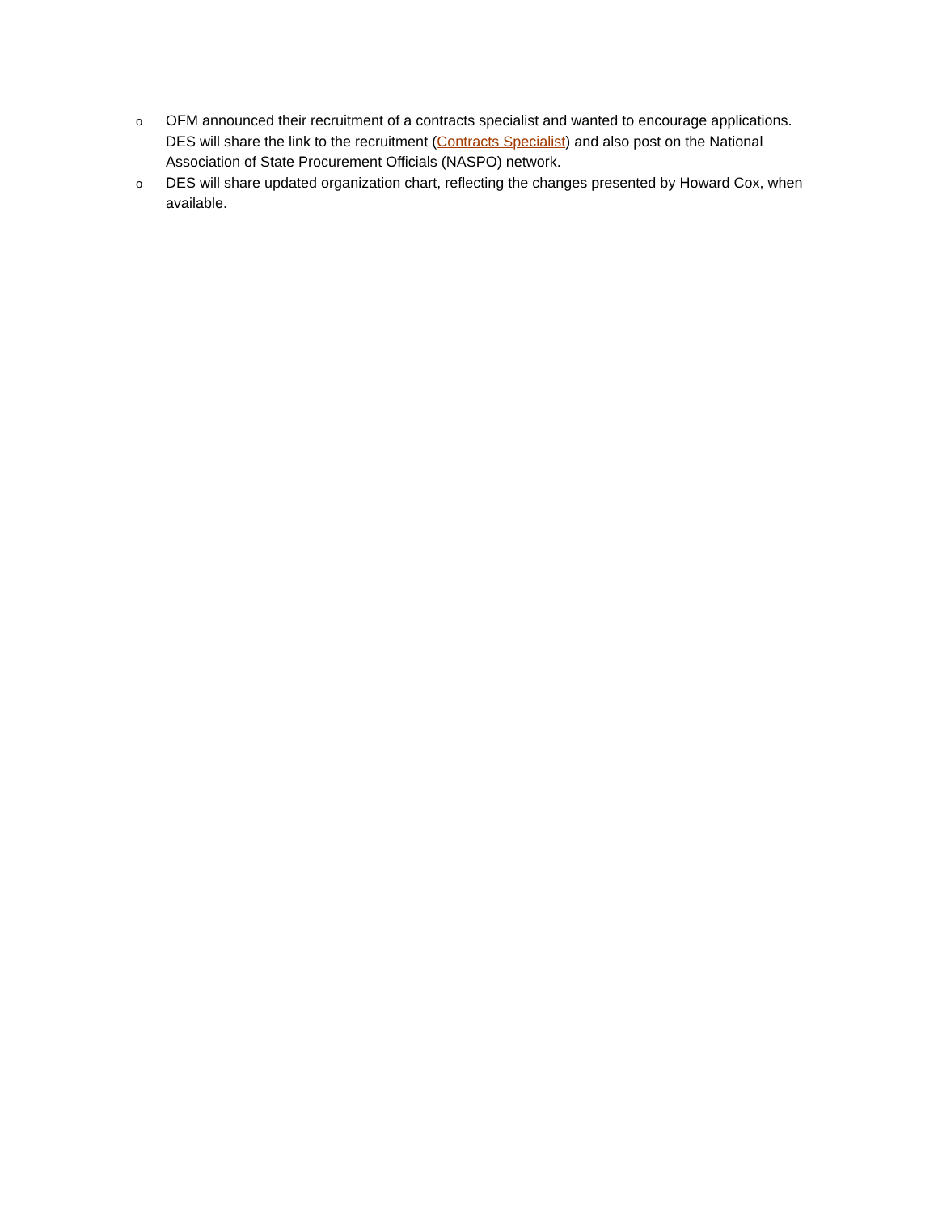o OFM announced their recruitment of a contracts specialist and wanted to encourage applications. DES will share the link to the recruitment (Contracts Specialist) and also post on the National Association of State Procurement Officials (NASPO) network.
o DES will share updated organization chart, reflecting the changes presented by Howard Cox, when available.